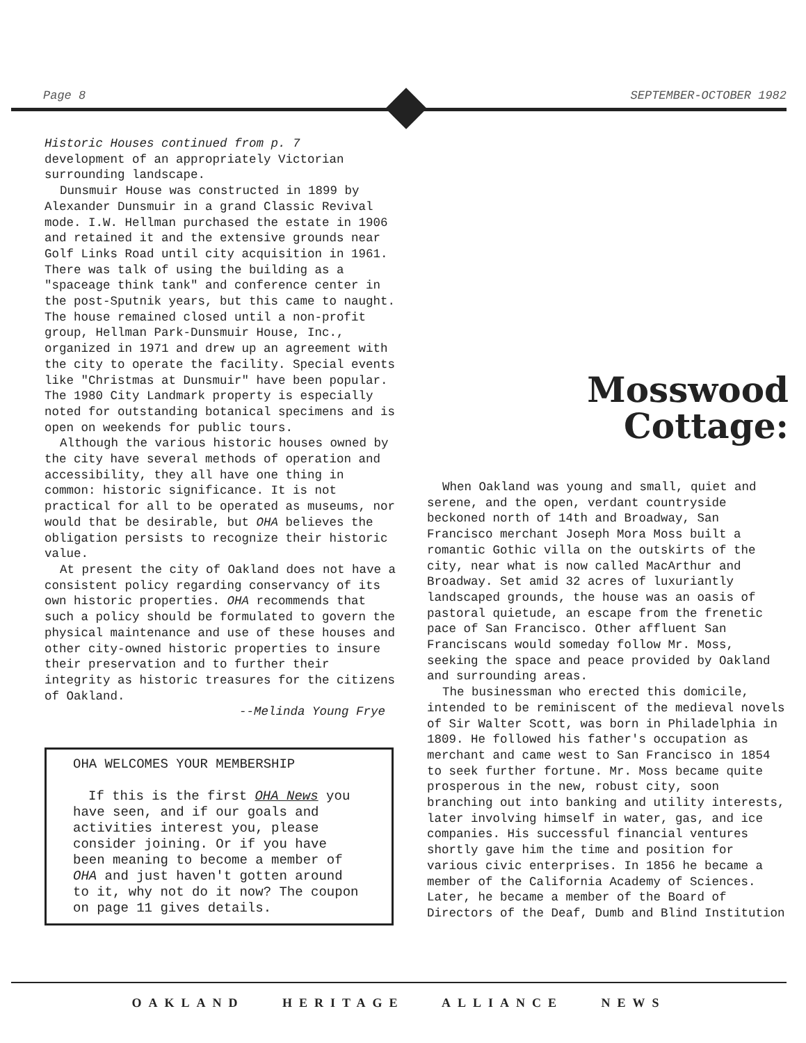Page 8 SEPTEMBER-OCTOBER 1982
Historic Houses continued from p. 7
development of an appropriately Victorian surrounding landscape.
Dunsmuir House was constructed in 1899 by Alexander Dunsmuir in a grand Classic Revival mode. I.W. Hellman purchased the estate in 1906 and retained it and the extensive grounds near Golf Links Road until city acquisition in 1961. There was talk of using the building as a "spaceage think tank" and conference center in the post-Sputnik years, but this came to naught. The house remained closed until a non-profit group, Hellman Park-Dunsmuir House, Inc., organized in 1971 and drew up an agreement with the city to operate the facility. Special events like "Christmas at Dunsmuir" have been popular. The 1980 City Landmark property is especially noted for outstanding botanical specimens and is open on weekends for public tours.
Although the various historic houses owned by the city have several methods of operation and accessibility, they all have one thing in common: historic significance. It is not practical for all to be operated as museums, nor would that be desirable, but OHA believes the obligation persists to recognize their historic value.
At present the city of Oakland does not have a consistent policy regarding conservancy of its own historic properties. OHA recommends that such a policy should be formulated to govern the physical maintenance and use of these houses and other city-owned historic properties to insure their preservation and to further their integrity as historic treasures for the citizens of Oakland.
--Melinda Young Frye
OHA WELCOMES YOUR MEMBERSHIP
If this is the first OHA News you have seen, and if our goals and activities interest you, please consider joining. Or if you have been meaning to become a member of OHA and just haven't gotten around to it, why not do it now? The coupon on page 11 gives details.
Mosswood
Cottage:
When Oakland was young and small, quiet and serene, and the open, verdant countryside beckoned north of 14th and Broadway, San Francisco merchant Joseph Mora Moss built a romantic Gothic villa on the outskirts of the city, near what is now called MacArthur and Broadway. Set amid 32 acres of luxuriantly landscaped grounds, the house was an oasis of pastoral quietude, an escape from the frenetic pace of San Francisco. Other affluent San Franciscans would someday follow Mr. Moss, seeking the space and peace provided by Oakland and surrounding areas.
The businessman who erected this domicile, intended to be reminiscent of the medieval novels of Sir Walter Scott, was born in Philadelphia in 1809. He followed his father's occupation as merchant and came west to San Francisco in 1854 to seek further fortune. Mr. Moss became quite prosperous in the new, robust city, soon branching out into banking and utility interests, later involving himself in water, gas, and ice companies. His successful financial ventures shortly gave him the time and position for various civic enterprises. In 1856 he became a member of the California Academy of Sciences. Later, he became a member of the Board of Directors of the Deaf, Dumb and Blind Institution
OAKLAND HERITAGE ALLIANCE NEWS